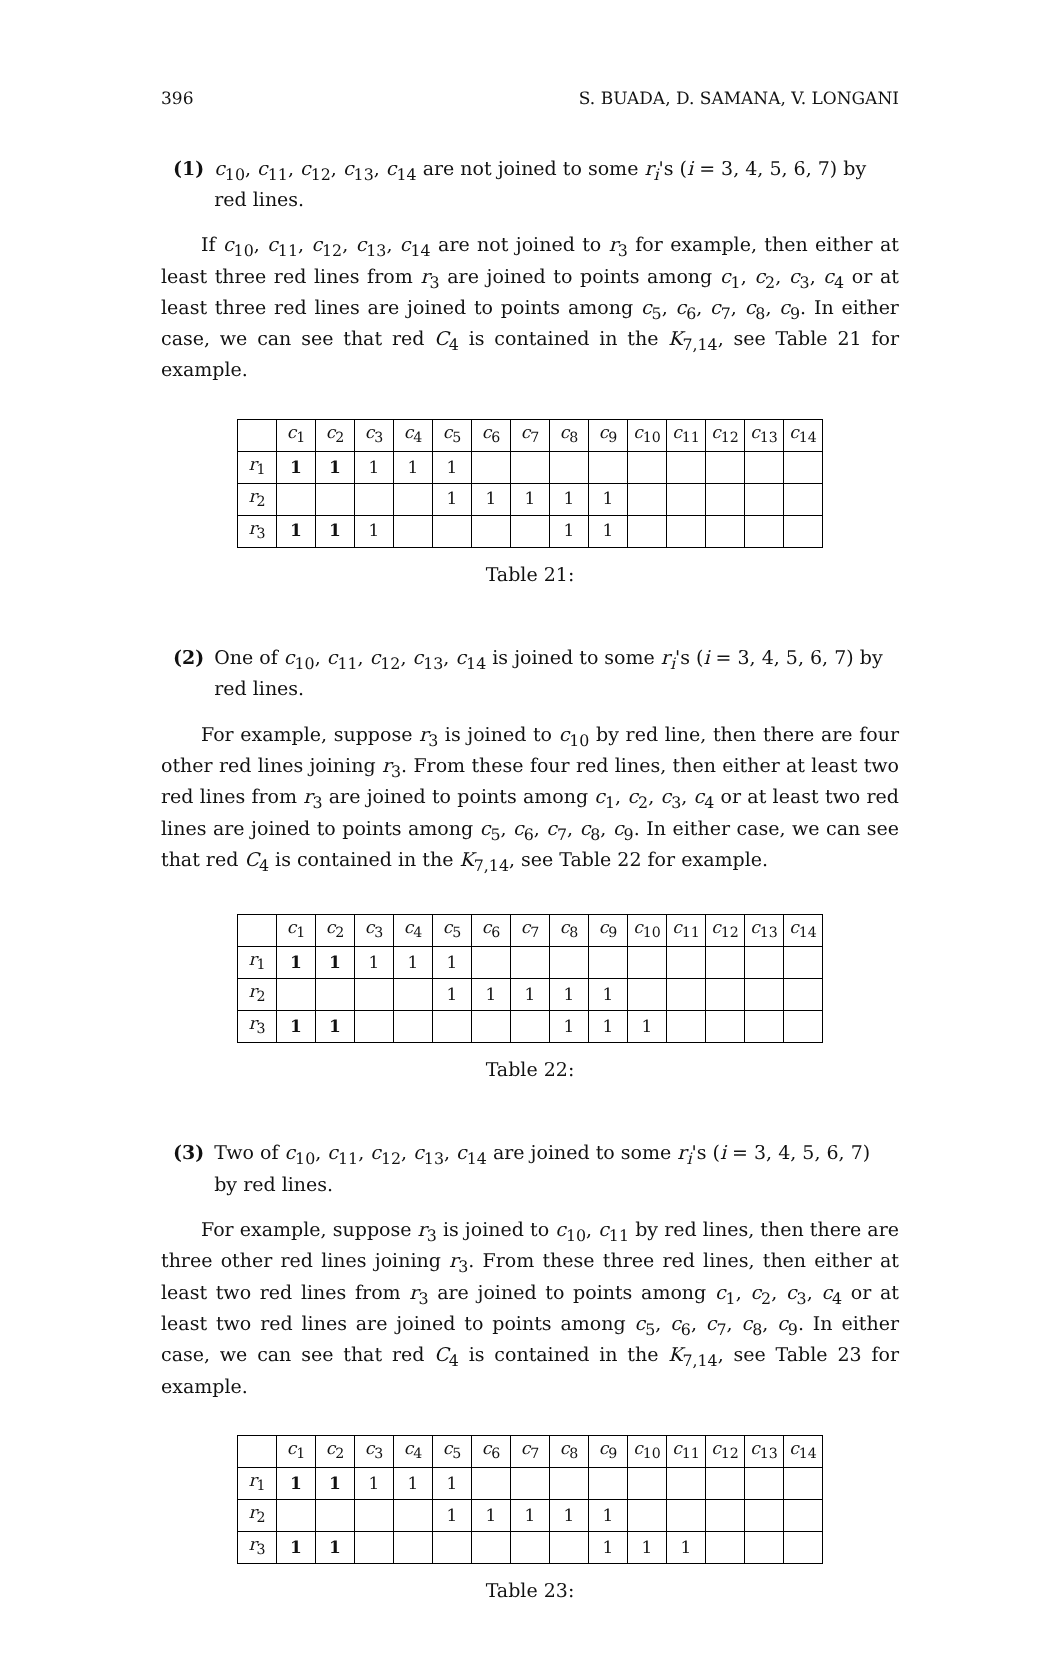396 S. BUADA, D. SAMANA, V. LONGANI
(1) c<sub>10</sub>, c<sub>11</sub>, c<sub>12</sub>, c<sub>13</sub>, c<sub>14</sub> are not joined to some r<sub>i</sub>'s (i = 3, 4, 5, 6, 7) by red lines.
If c<sub>10</sub>, c<sub>11</sub>, c<sub>12</sub>, c<sub>13</sub>, c<sub>14</sub> are not joined to r<sub>3</sub> for example, then either at least three red lines from r<sub>3</sub> are joined to points among c<sub>1</sub>, c<sub>2</sub>, c<sub>3</sub>, c<sub>4</sub> or at least three red lines are joined to points among c<sub>5</sub>, c<sub>6</sub>, c<sub>7</sub>, c<sub>8</sub>, c<sub>9</sub>. In either case, we can see that red C<sub>4</sub> is contained in the K<sub>7,14</sub>, see Table 21 for example.
| | c<sub>1</sub> | c<sub>2</sub> | c<sub>3</sub> | c<sub>4</sub> | c<sub>5</sub> | c<sub>6</sub> | c<sub>7</sub> | c<sub>8</sub> | c<sub>9</sub> | c<sub>10</sub> | c<sub>11</sub> | c<sub>12</sub> | c<sub>13</sub> | c<sub>14</sub> |
| r<sub>1</sub> | 1 | 1 | 1 | 1 | 1 | | | | | | | | | |
| r<sub>2</sub> | | | | | 1 | 1 | 1 | 1 | 1 | | | | | |
| r<sub>3</sub> | 1 | 1 | 1 | | | | | 1 | 1 | | | | | |
Table 21:
(2) One of c<sub>10</sub>, c<sub>11</sub>, c<sub>12</sub>, c<sub>13</sub>, c<sub>14</sub> is joined to some r<sub>i</sub>'s (i = 3, 4, 5, 6, 7) by red lines.
For example, suppose r<sub>3</sub> is joined to c<sub>10</sub> by red line, then there are four other red lines joining r<sub>3</sub>. From these four red lines, then either at least two red lines from r<sub>3</sub> are joined to points among c<sub>1</sub>, c<sub>2</sub>, c<sub>3</sub>, c<sub>4</sub> or at least two red lines are joined to points among c<sub>5</sub>, c<sub>6</sub>, c<sub>7</sub>, c<sub>8</sub>, c<sub>9</sub>. In either case, we can see that red C<sub>4</sub> is contained in the K<sub>7,14</sub>, see Table 22 for example.
| | c<sub>1</sub> | c<sub>2</sub> | c<sub>3</sub> | c<sub>4</sub> | c<sub>5</sub> | c<sub>6</sub> | c<sub>7</sub> | c<sub>8</sub> | c<sub>9</sub> | c<sub>10</sub> | c<sub>11</sub> | c<sub>12</sub> | c<sub>13</sub> | c<sub>14</sub> |
| r<sub>1</sub> | 1 | 1 | 1 | 1 | 1 | | | | | | | | | |
| r<sub>2</sub> | | | | | 1 | 1 | 1 | 1 | 1 | | | | | |
| r<sub>3</sub> | 1 | 1 | | | | | | 1 | 1 | 1 | | | | |
Table 22:
(3) Two of c<sub>10</sub>, c<sub>11</sub>, c<sub>12</sub>, c<sub>13</sub>, c<sub>14</sub> are joined to some r<sub>i</sub>'s (i = 3, 4, 5, 6, 7) by red lines.
For example, suppose r<sub>3</sub> is joined to c<sub>10</sub>, c<sub>11</sub> by red lines, then there are three other red lines joining r<sub>3</sub>. From these three red lines, then either at least two red lines from r<sub>3</sub> are joined to points among c<sub>1</sub>, c<sub>2</sub>, c<sub>3</sub>, c<sub>4</sub> or at least two red lines are joined to points among c<sub>5</sub>, c<sub>6</sub>, c<sub>7</sub>, c<sub>8</sub>, c<sub>9</sub>. In either case, we can see that red C<sub>4</sub> is contained in the K<sub>7,14</sub>, see Table 23 for example.
| | c<sub>1</sub> | c<sub>2</sub> | c<sub>3</sub> | c<sub>4</sub> | c<sub>5</sub> | c<sub>6</sub> | c<sub>7</sub> | c<sub>8</sub> | c<sub>9</sub> | c<sub>10</sub> | c<sub>11</sub> | c<sub>12</sub> | c<sub>13</sub> | c<sub>14</sub> |
| r<sub>1</sub> | 1 | 1 | 1 | 1 | 1 | | | | | | | | | |
| r<sub>2</sub> | | | | | 1 | 1 | 1 | 1 | 1 | | | | | |
| r<sub>3</sub> | 1 | 1 | | | | | | | 1 | 1 | 1 | | | |
Table 23: